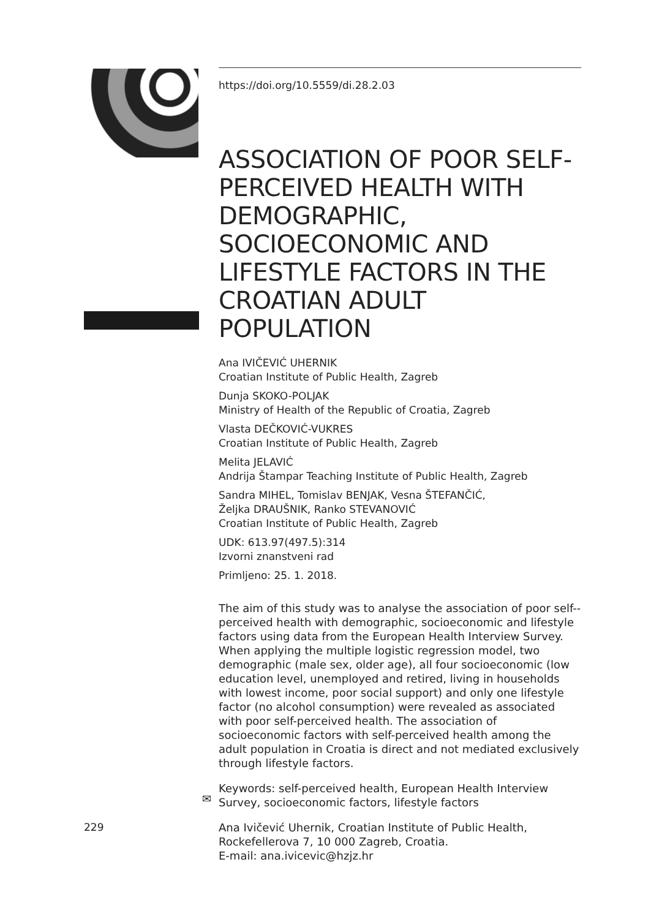https://doi.org/10.5559/di.28.2.03
ASSOCIATION OF POOR SELF-PERCEIVED HEALTH WITH DEMOGRAPHIC, SOCIOECONOMIC AND LIFESTYLE FACTORS IN THE CROATIAN ADULT POPULATION
Ana IVIČEVIĆ UHERNIK
Croatian Institute of Public Health, Zagreb
Dunja SKOKO-POLJAK
Ministry of Health of the Republic of Croatia, Zagreb
Vlasta DEČKOVIĆ-VUKRES
Croatian Institute of Public Health, Zagreb
Melita JELAVIĆ
Andrija Štampar Teaching Institute of Public Health, Zagreb
Sandra MIHEL, Tomislav BENJAK, Vesna ŠTEFANČIĆ,
Željka DRAUŠNIK, Ranko STEVANOVIĆ
Croatian Institute of Public Health, Zagreb
UDK: 613.97(497.5):314
Izvorni znanstveni rad
Primljeno: 25. 1. 2018.
The aim of this study was to analyse the association of poor self--perceived health with demographic, socioeconomic and lifestyle factors using data from the European Health Interview Survey. When applying the multiple logistic regression model, two demographic (male sex, older age), all four socioeconomic (low education level, unemployed and retired, living in households with lowest income, poor social support) and only one lifestyle factor (no alcohol consumption) were revealed as associated with poor self-perceived health. The association of socioeconomic factors with self-perceived health among the adult population in Croatia is direct and not mediated exclusively through lifestyle factors.
Keywords: self-perceived health, European Health Interview Survey, socioeconomic factors, lifestyle factors
Ana Ivičević Uhernik, Croatian Institute of Public Health, Rockefellerova 7, 10 000 Zagreb, Croatia.
E-mail: ana.ivicevic@hzjz.hr
✉
229